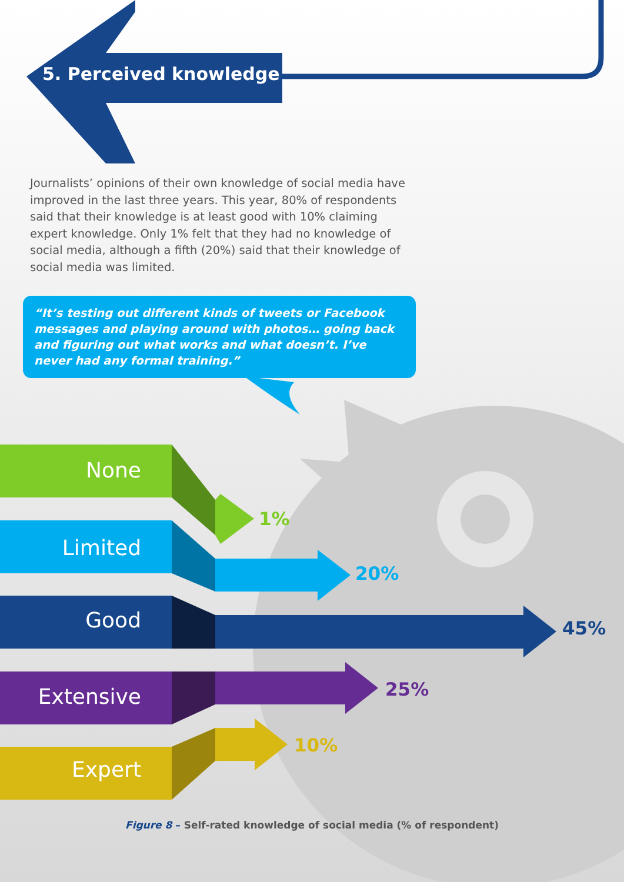5. Perceived knowledge
Journalists’ opinions of their own knowledge of social media have improved in the last three years. This year, 80% of respondents said that their knowledge is at least good with 10% claiming expert knowledge. Only 1% felt that they had no knowledge of social media, although a fifth (20%) said that their knowledge of social media was limited.
“It’s testing out different kinds of tweets or Facebook messages and playing around with photos… going back and figuring out what works and what doesn’t. I’ve never had any formal training.”
None
1%
Limited
20%
Good 45%
Extensive 25%
Expert
10%
Figure 8 – Self-rated knowledge of social media (% of respondent)